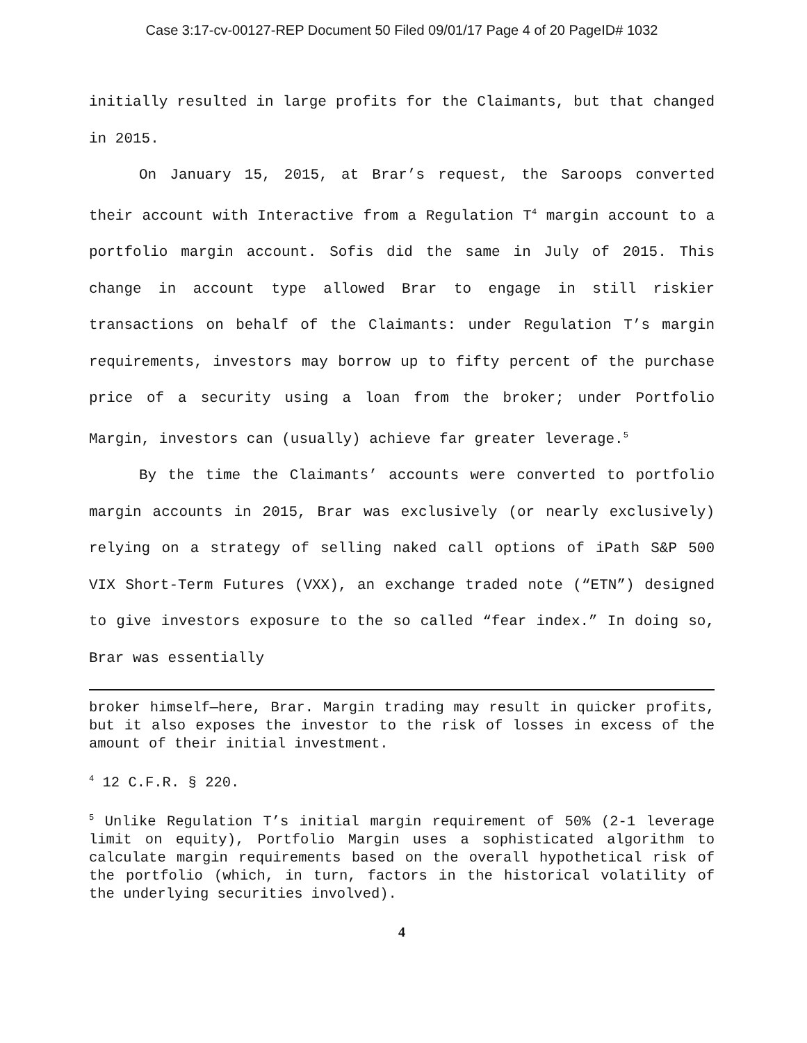Case 3:17-cv-00127-REP Document 50 Filed 09/01/17 Page 4 of 20 PageID# 1032
initially resulted in large profits for the Claimants, but that changed in 2015.
On January 15, 2015, at Brar’s request, the Saroops converted their account with Interactive from a Regulation T<sup>4</sup> margin account to a portfolio margin account. Sofis did the same in July of 2015. This change in account type allowed Brar to engage in still riskier transactions on behalf of the Claimants: under Regulation T’s margin requirements, investors may borrow up to fifty percent of the purchase price of a security using a loan from the broker; under Portfolio Margin, investors can (usually) achieve far greater leverage.<sup>5</sup>
By the time the Claimants’ accounts were converted to portfolio margin accounts in 2015, Brar was exclusively (or nearly exclusively) relying on a strategy of selling naked call options of iPath S&P 500 VIX Short-Term Futures (VXX), an exchange traded note (“ETN”) designed to give investors exposure to the so called “fear index.” In doing so, Brar was essentially
broker himself—here, Brar. Margin trading may result in quicker profits, but it also exposes the investor to the risk of losses in excess of the amount of their initial investment.
<sup>4</sup> 12 C.F.R. § 220.
<sup>5</sup> Unlike Regulation T’s initial margin requirement of 50% (2-1 leverage limit on equity), Portfolio Margin uses a sophisticated algorithm to calculate margin requirements based on the overall hypothetical risk of the portfolio (which, in turn, factors in the historical volatility of the underlying securities involved).
4